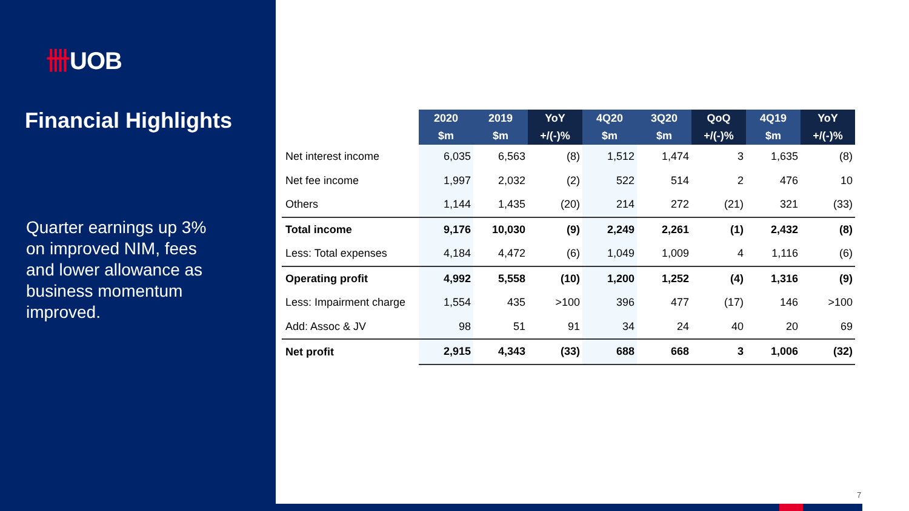卌UOB
Financial Highlights
Quarter earnings up 3% on improved NIM, fees and lower allowance as business momentum improved.
| | 2020 | 2019 | YoY | 4Q20 | 3Q20 | QoQ | 4Q19 | YoY |
| --- | --- | --- | --- | --- | --- | --- | --- | --- |
| | $m | $m | +/(-)% | $m | $m | +/(-)% | $m | +/(-)% |
| Net interest income | 6,035 | 6,563 | (8) | 1,512 | 1,474 | 3 | 1,635 | (8) |
| Net fee income | 1,997 | 2,032 | (2) | 522 | 514 | 2 | 476 | 10 |
| Others | 1,144 | 1,435 | (20) | 214 | 272 | (21) | 321 | (33) |
| Total income | 9,176 | 10,030 | (9) | 2,249 | 2,261 | (1) | 2,432 | (8) |
| Less: Total expenses | 4,184 | 4,472 | (6) | 1,049 | 1,009 | 4 | 1,116 | (6) |
| Operating profit | 4,992 | 5,558 | (10) | 1,200 | 1,252 | (4) | 1,316 | (9) |
| Less: Impairment charge | 1,554 | 435 | >100 | 396 | 477 | (17) | 146 | >100 |
| Add: Assoc & JV | 98 | 51 | 91 | 34 | 24 | 40 | 20 | 69 |
| Net profit | 2,915 | 4,343 | (33) | 688 | 668 | 3 | 1,006 | (32) |
7